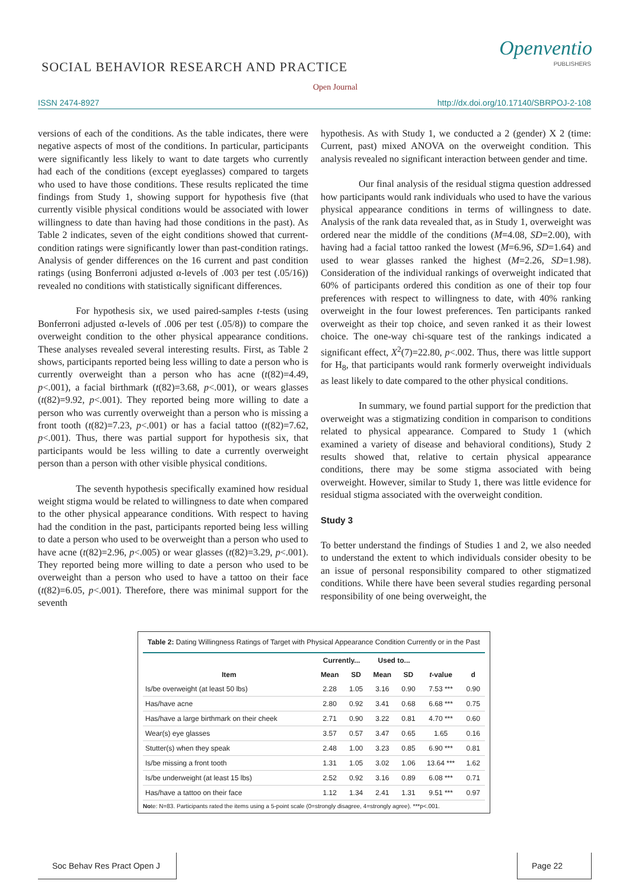SOCIAL BEHAVIOR RESEARCH AND PRACTICE
Openventio
PUBLISHERS
Open Journal
ISSN 2474-8927 http://dx.doi.org/10.17140/SBRPOJ-2-108
versions of each of the conditions. As the table indicates, there were negative aspects of most of the conditions. In particular, participants were significantly less likely to want to date targets who currently had each of the conditions (except eyeglasses) compared to targets who used to have those conditions. These results replicated the time findings from Study 1, showing support for hypothesis five (that currently visible physical conditions would be associated with lower willingness to date than having had those conditions in the past). As Table 2 indicates, seven of the eight conditions showed that current-condition ratings were significantly lower than past-condition ratings. Analysis of gender differences on the 16 current and past condition ratings (using Bonferroni adjusted α-levels of .003 per test (.05/16)) revealed no conditions with statistically significant differences.
For hypothesis six, we used paired-samples t-tests (using Bonferroni adjusted α-levels of .006 per test (.05/8)) to compare the overweight condition to the other physical appearance conditions. These analyses revealed several interesting results. First, as Table 2 shows, participants reported being less willing to date a person who is currently overweight than a person who has acne (t(82)=4.49, p<.001), a facial birthmark (t(82)=3.68, p<.001), or wears glasses (t(82)=9.92, p<.001). They reported being more willing to date a person who was currently overweight than a person who is missing a front tooth (t(82)=7.23, p<.001) or has a facial tattoo (t(82)=7.62, p<.001). Thus, there was partial support for hypothesis six, that participants would be less willing to date a currently overweight person than a person with other visible physical conditions.
The seventh hypothesis specifically examined how residual weight stigma would be related to willingness to date when compared to the other physical appearance conditions. With respect to having had the condition in the past, participants reported being less willing to date a person who used to be overweight than a person who used to have acne (t(82)=2.96, p<.005) or wear glasses (t(82)=3.29, p<.001). They reported being more willing to date a person who used to be overweight than a person who used to have a tattoo on their face (t(82)=6.05, p<.001). Therefore, there was minimal support for the seventh
hypothesis. As with Study 1, we conducted a 2 (gender) X 2 (time: Current, past) mixed ANOVA on the overweight condition. This analysis revealed no significant interaction between gender and time.
Our final analysis of the residual stigma question addressed how participants would rank individuals who used to have the various physical appearance conditions in terms of willingness to date. Analysis of the rank data revealed that, as in Study 1, overweight was ordered near the middle of the conditions (M=4.08, SD=2.00), with having had a facial tattoo ranked the lowest (M=6.96, SD=1.64) and used to wear glasses ranked the highest (M=2.26, SD=1.98). Consideration of the individual rankings of overweight indicated that 60% of participants ordered this condition as one of their top four preferences with respect to willingness to date, with 40% ranking overweight in the four lowest preferences. Ten participants ranked overweight as their top choice, and seven ranked it as their lowest choice. The one-way chi-square test of the rankings indicated a significant effect, X<sup>2</sup>(7)=22.80, p<.002. Thus, there was little support for H<sub>8</sub>, that participants would rank formerly overweight individuals as least likely to date compared to the other physical conditions.
In summary, we found partial support for the prediction that overweight was a stigmatizing condition in comparison to conditions related to physical appearance. Compared to Study 1 (which examined a variety of disease and behavioral conditions), Study 2 results showed that, relative to certain physical appearance conditions, there may be some stigma associated with being overweight. However, similar to Study 1, there was little evidence for residual stigma associated with the overweight condition.
Study 3
To better understand the findings of Studies 1 and 2, we also needed to understand the extent to which individuals consider obesity to be an issue of personal responsibility compared to other stigmatized conditions. While there have been several studies regarding personal responsibility of one being overweight, the
Table 2: Dating Willingness Ratings of Target with Physical Appearance Condition Currently or in the Past
| | Currently... | | Used to... | | | |
| --- | --- | --- | --- | --- | --- | --- |
| Item | Mean | SD | Mean | SD | t -value | d |
| Is/be overweight (at least 50 lbs) | 2.28 | 1.05 | 3.16 | 0.90 | 7.53 *** | 0.90 |
| Has/have acne | 2.80 | 0.92 | 3.41 | 0.68 | 6.68 *** | 0.75 |
| Has/have a large birthmark on their cheek | 2.71 | 0.90 | 3.22 | 0.81 | 4.70 *** | 0.60 |
| Wear(s) eye glasses | 3.57 | 0.57 | 3.47 | 0.65 | 1.65 | 0.16 |
| Stutter(s) when they speak | 2.48 | 1.00 | 3.23 | 0.85 | 6.90 *** | 0.81 |
| Is/be missing a front tooth | 1.31 | 1.05 | 3.02 | 1.06 | 13.64 *** | 1.62 |
| Is/be underweight (at least 15 lbs) | 2.52 | 0.92 | 3.16 | 0.89 | 6.08 *** | 0.71 |
| Has/have a tattoo on their face | 1.12 | 1.34 | 2.41 | 1.31 | 9.51 *** | 0.97 |
Note: N=83. Participants rated the items using a 5-point scale (0=strongly disagree, 4=strongly agree). ***p<.001.
Soc Behav Res Pract Open J
Page 22